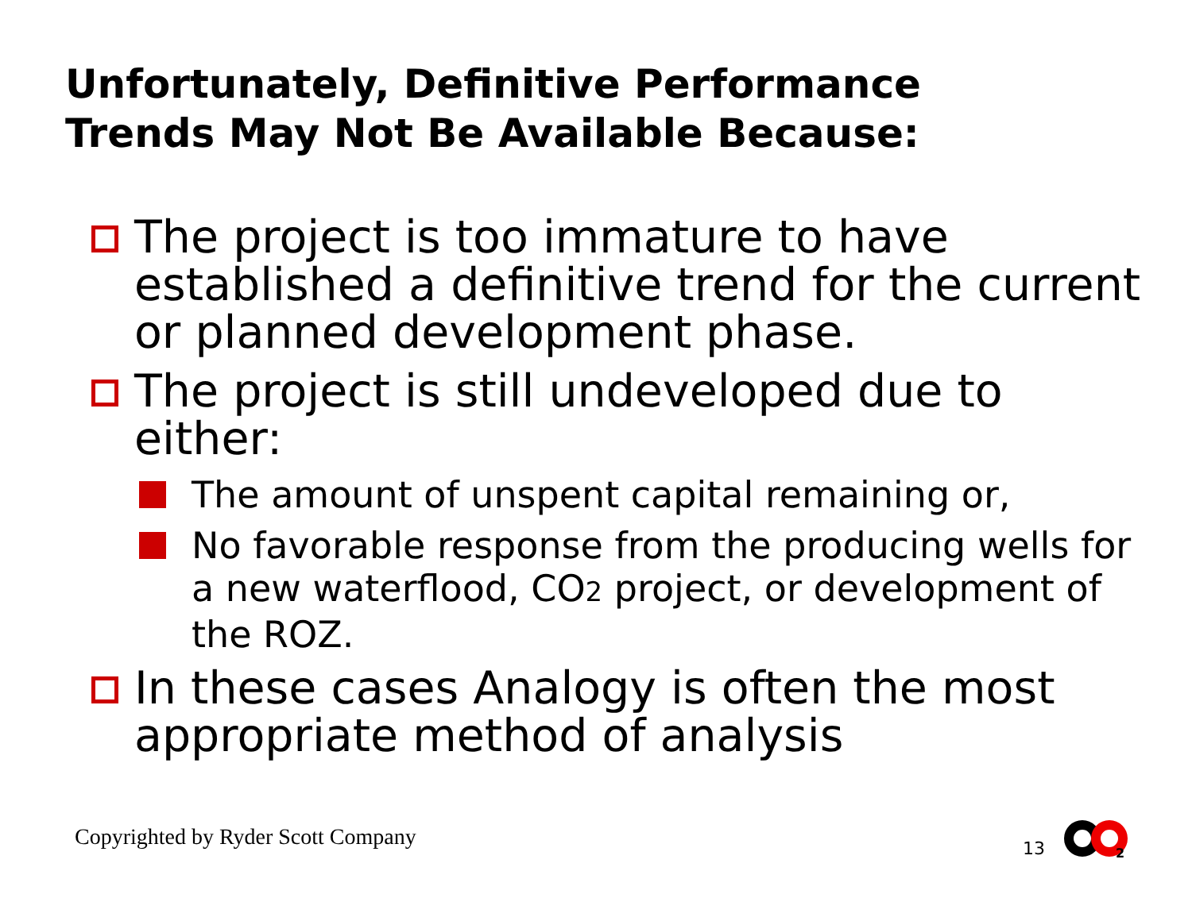Unfortunately, Definitive Performance
Trends May Not Be Available Because:
The project is too immature to have established a definitive trend for the current or planned development phase.
The project is still undeveloped due to either:
The amount of unspent capital remaining or,
No favorable response from the producing wells for a new waterflood, CO2 project, or development of the ROZ.
In these cases Analogy is often the most appropriate method of analysis
Copyrighted by Ryder Scott Company
13
2